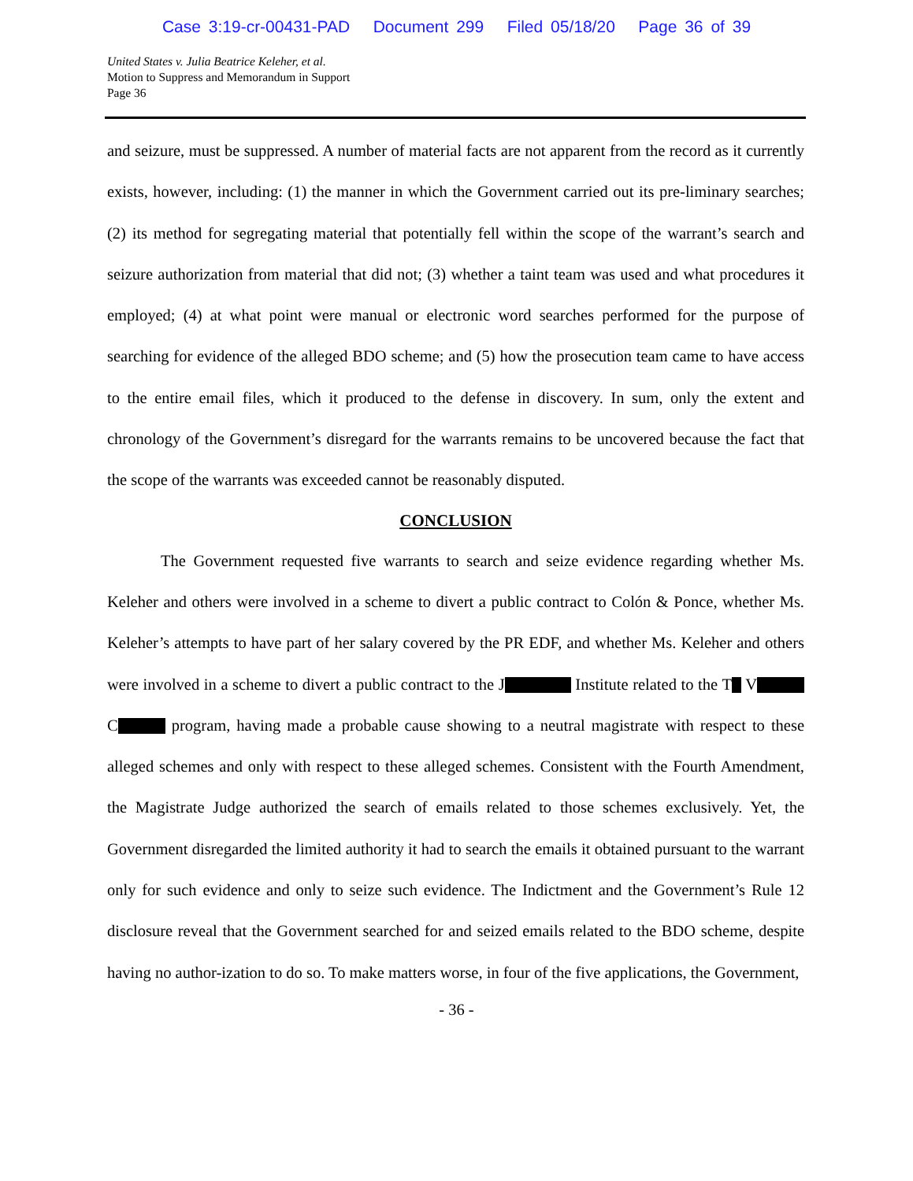Case 3:19-cr-00431-PAD Document 299 Filed 05/18/20 Page 36 of 39
United States v. Julia Beatrice Keleher, et al.
Motion to Suppress and Memorandum in Support
Page 36
and seizure, must be suppressed. A number of material facts are not apparent from the record as it currently exists, however, including: (1) the manner in which the Government carried out its pre-liminary searches; (2) its method for segregating material that potentially fell within the scope of the warrant’s search and seizure authorization from material that did not; (3) whether a taint team was used and what procedures it employed; (4) at what point were manual or electronic word searches performed for the purpose of searching for evidence of the alleged BDO scheme; and (5) how the prosecution team came to have access to the entire email files, which it produced to the defense in discovery. In sum, only the extent and chronology of the Government’s disregard for the warrants remains to be uncovered because the fact that the scope of the warrants was exceeded cannot be reasonably disputed.
CONCLUSION
The Government requested five warrants to search and seize evidence regarding whether Ms. Keleher and others were involved in a scheme to divert a public contract to Colón & Ponce, whether Ms. Keleher’s attempts to have part of her salary covered by the PR EDF, and whether Ms. Keleher and others were involved in a scheme to divert a public contract to the J Institute related to the T V C program, having made a probable cause showing to a neutral magistrate with respect to these alleged schemes and only with respect to these alleged schemes. Consistent with the Fourth Amendment, the Magistrate Judge authorized the search of emails related to those schemes exclusively. Yet, the Government disregarded the limited authority it had to search the emails it obtained pursuant to the warrant only for such evidence and only to seize such evidence. The Indictment and the Government’s Rule 12 disclosure reveal that the Government searched for and seized emails related to the BDO scheme, despite having no author-ization to do so. To make matters worse, in four of the five applications, the Government,
- 36 -